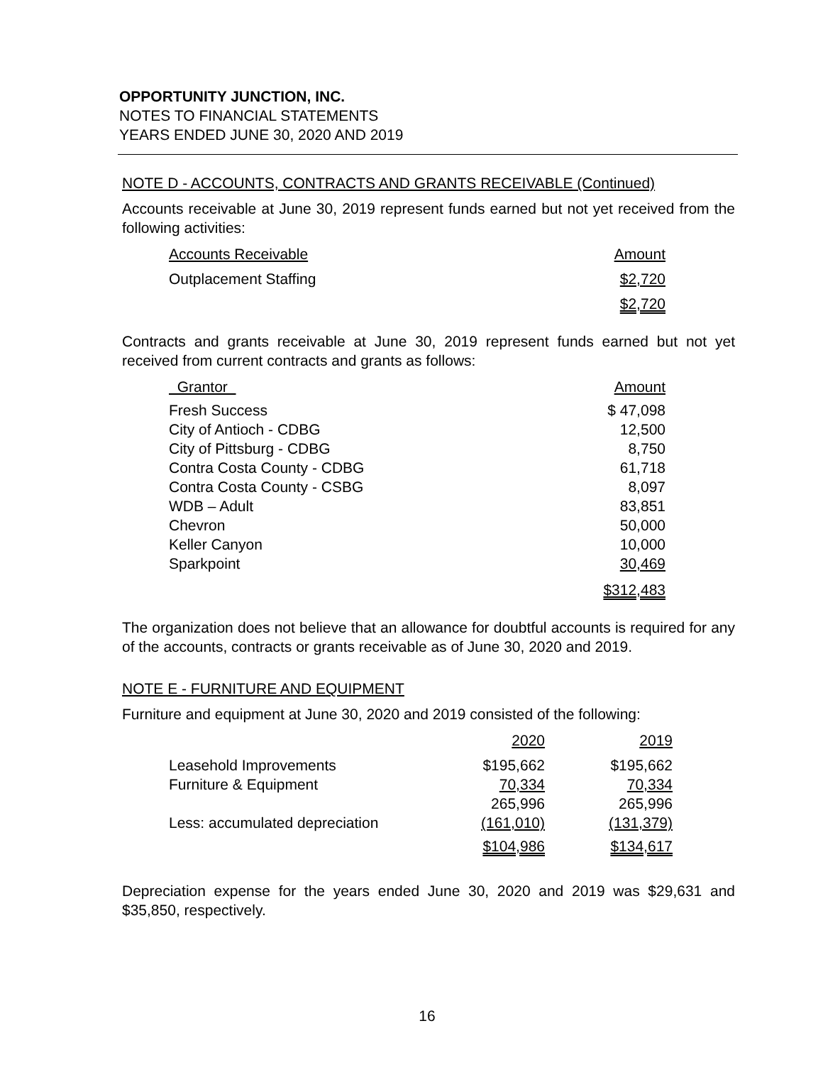OPPORTUNITY JUNCTION, INC.
NOTES TO FINANCIAL STATEMENTS
YEARS ENDED JUNE 30, 2020 AND 2019
NOTE D - ACCOUNTS, CONTRACTS AND GRANTS RECEIVABLE (Continued)
Accounts receivable at June 30, 2019 represent funds earned but not yet received from the following activities:
| Accounts Receivable | Amount |
| --- | --- |
| Outplacement Staffing | $2,720 |
| | $2,720 |
Contracts and grants receivable at June 30, 2019 represent funds earned but not yet received from current contracts and grants as follows:
| Grantor | Amount |
| --- | --- |
| Fresh Success | $ 47,098 |
| City of Antioch - CDBG | 12,500 |
| City of Pittsburg - CDBG | 8,750 |
| Contra Costa County - CDBG | 61,718 |
| Contra Costa County - CSBG | 8,097 |
| WDB – Adult | 83,851 |
| Chevron | 50,000 |
| Keller Canyon | 10,000 |
| Sparkpoint | 30,469 |
| | $312,483 |
The organization does not believe that an allowance for doubtful accounts is required for any of the accounts, contracts or grants receivable as of June 30, 2020 and 2019.
NOTE E - FURNITURE AND EQUIPMENT
Furniture and equipment at June 30, 2020 and 2019 consisted of the following:
| | 2020 | 2019 |
| --- | --- | --- |
| Leasehold Improvements | $195,662 | $195,662 |
| Furniture & Equipment | 70,334 | 70,334 |
| | 265,996 | 265,996 |
| Less: accumulated depreciation | (161,010) | (131,379) |
| | $104,986 | $134,617 |
Depreciation expense for the years ended June 30, 2020 and 2019 was $29,631 and $35,850, respectively.
16